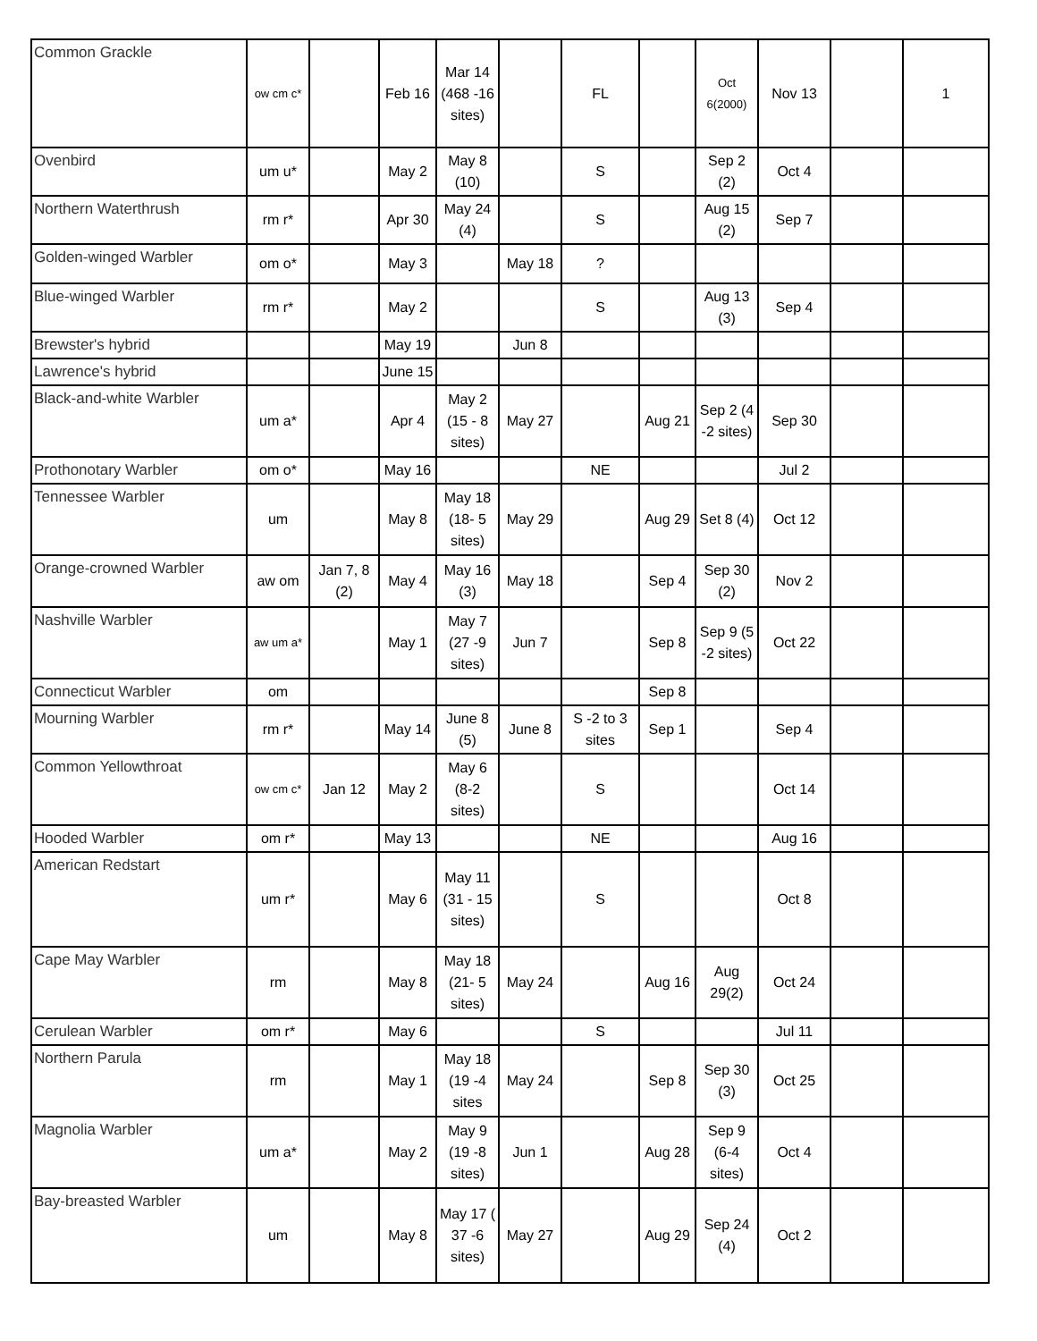| Common Grackle | ow cm c* | | Feb 16 | Mar 14 (468 -16 sites) | | FL | | Oct 6(2000) | Nov 13 | | 1 |
| Ovenbird | um u* | | May 2 | May 8 (10) | | S | | Sep 2 (2) | Oct 4 | | |
| Northern Waterthrush | rm r* | | Apr 30 | May 24 (4) | | S | | Aug 15 (2) | Sep 7 | | |
| Golden-winged Warbler | om o* | | May 3 | | May 18 | ? | | | | | |
| Blue-winged Warbler | rm r* | | May 2 | | | S | | Aug 13 (3) | Sep 4 | | |
| Brewster's hybrid | | | May 19 | | Jun 8 | | | | | | |
| Lawrence's hybrid | | | June 15 | | | | | | | | |
| Black-and-white Warbler | um a* | | Apr 4 | May 2 (15 - 8 sites) | May 27 | | Aug 21 | Sep 2 (4 -2 sites) | Sep 30 | | |
| Prothonotary Warbler | om o* | | May 16 | | | NE | | | Jul 2 | | |
| Tennessee Warbler | um | | May 8 | May 18 (18- 5 sites) | May 29 | | Aug 29 | Set 8 (4) | Oct 12 | | |
| Orange-crowned Warbler | aw om | Jan 7, 8 (2) | May 4 | May 16 (3) | May 18 | | Sep 4 | Sep 30 (2) | Nov 2 | | |
| Nashville Warbler | aw um a* | | May 1 | May 7 (27 -9 sites) | Jun 7 | | Sep 8 | Sep 9 (5 -2 sites) | Oct 22 | | |
| Connecticut Warbler | om | | | | | | Sep 8 | | | | |
| Mourning Warbler | rm r* | | May 14 | June 8 (5) | June 8 | S -2 to 3 sites | Sep 1 | | Sep 4 | | |
| Common Yellowthroat | ow cm c* | Jan 12 | May 2 | May 6 (8-2 sites) | | S | | | Oct 14 | | |
| Hooded Warbler | om r* | | May 13 | | | NE | | | Aug 16 | | |
| American Redstart | um r* | | May 6 | May 11 (31 - 15 sites) | | S | | | Oct 8 | | |
| Cape May Warbler | rm | | May 8 | May 18 (21- 5 sites) | May 24 | | Aug 16 | Aug 29(2) | Oct 24 | | |
| Cerulean Warbler | om r* | | May 6 | | | S | | | Jul 11 | | |
| Northern Parula | rm | | May 1 | May 18 (19 -4 sites | May 24 | | Sep 8 | Sep 30 (3) | Oct 25 | | |
| Magnolia Warbler | um a* | | May 2 | May 9 (19 -8 sites) | Jun 1 | | Aug 28 | Sep 9 (6-4 sites) | Oct 4 | | |
| Bay-breasted Warbler | um | | May 8 | May 17 ( 37 -6 sites) | May 27 | | Aug 29 | Sep 24 (4) | Oct 2 | | |